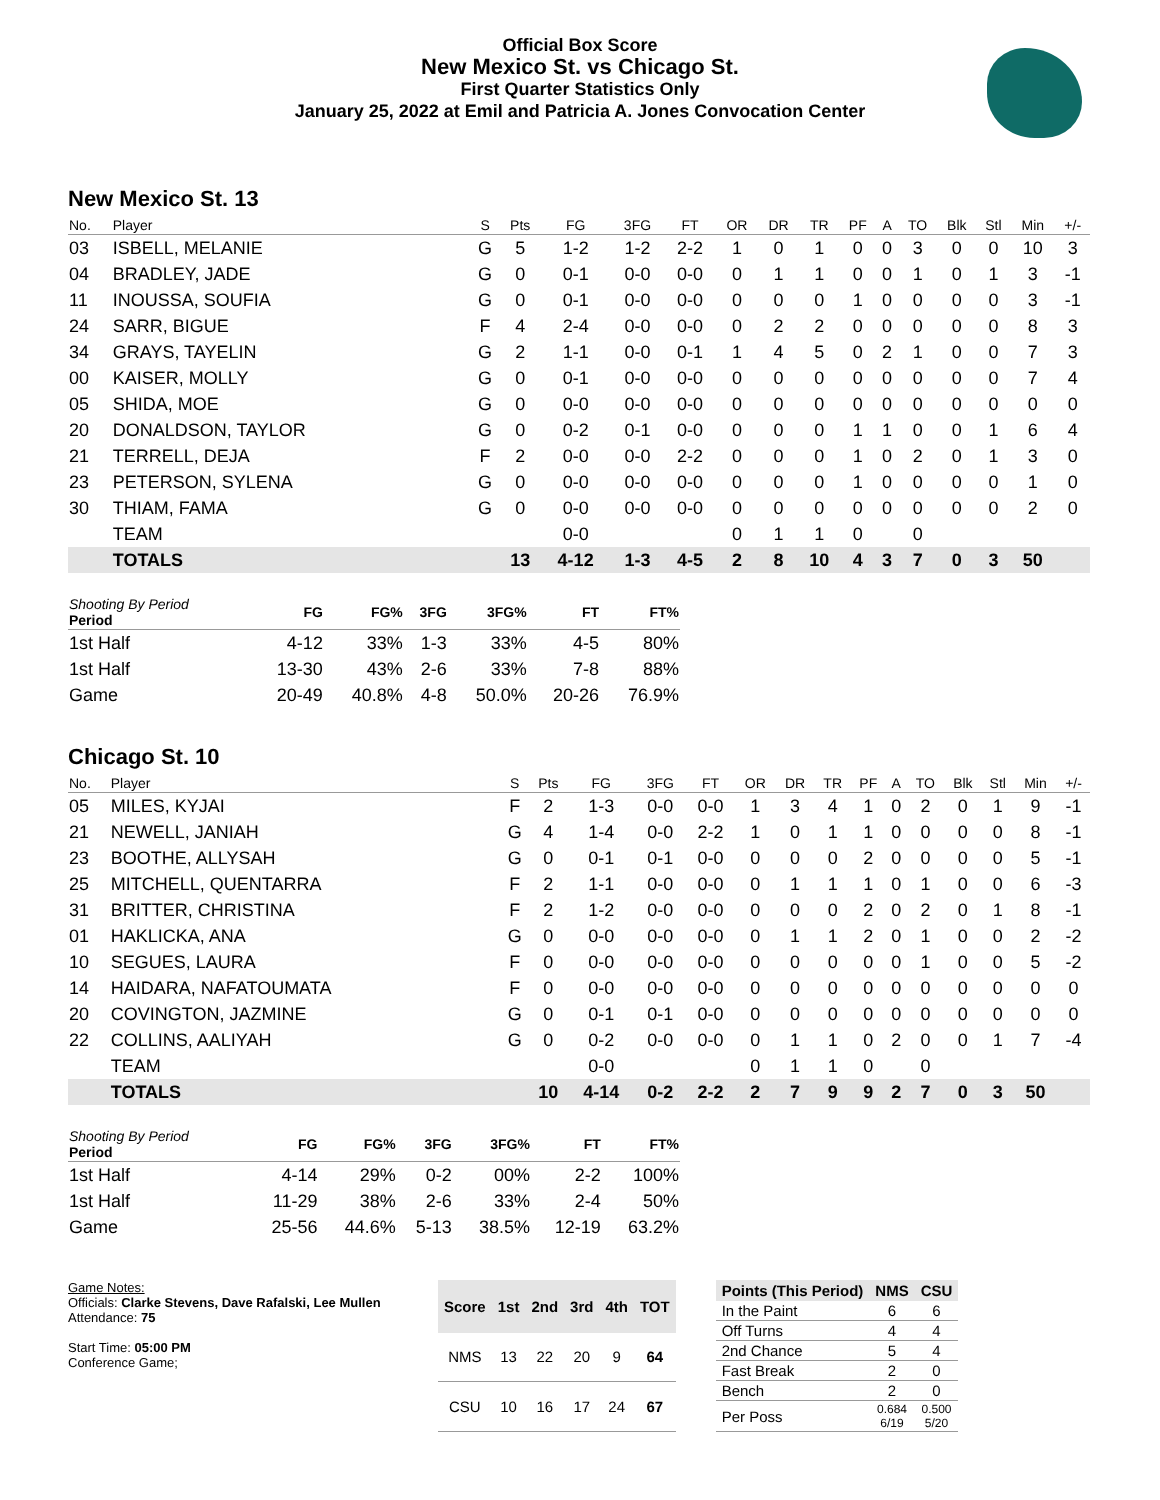Official Box Score
New Mexico St. vs Chicago St.
First Quarter Statistics Only
January 25, 2022 at Emil and Patricia A. Jones Convocation Center
New Mexico St. 13
| No. | Player | S | Pts | FG | 3FG | FT | OR | DR | TR | PF | A | TO | Blk | Stl | Min | +/- |
| --- | --- | --- | --- | --- | --- | --- | --- | --- | --- | --- | --- | --- | --- | --- | --- | --- |
| 03 | ISBELL, MELANIE | G | 5 | 1-2 | 1-2 | 2-2 | 1 | 0 | 1 | 0 | 0 | 3 | 0 | 0 | 10 | 3 |
| 04 | BRADLEY, JADE | G | 0 | 0-1 | 0-0 | 0-0 | 0 | 1 | 1 | 0 | 0 | 1 | 0 | 1 | 3 | -1 |
| 11 | INOUSSA, SOUFIA | G | 0 | 0-1 | 0-0 | 0-0 | 0 | 0 | 0 | 1 | 0 | 0 | 0 | 0 | 3 | -1 |
| 24 | SARR, BIGUE | F | 4 | 2-4 | 0-0 | 0-0 | 0 | 2 | 2 | 0 | 0 | 0 | 0 | 0 | 8 | 3 |
| 34 | GRAYS, TAYELIN | G | 2 | 1-1 | 0-0 | 0-1 | 1 | 4 | 5 | 0 | 2 | 1 | 0 | 0 | 7 | 3 |
| 00 | KAISER, MOLLY | G | 0 | 0-1 | 0-0 | 0-0 | 0 | 0 | 0 | 0 | 0 | 0 | 0 | 0 | 7 | 4 |
| 05 | SHIDA, MOE | G | 0 | 0-0 | 0-0 | 0-0 | 0 | 0 | 0 | 0 | 0 | 0 | 0 | 0 | 0 | 0 |
| 20 | DONALDSON, TAYLOR | G | 0 | 0-2 | 0-1 | 0-0 | 0 | 0 | 0 | 1 | 1 | 0 | 0 | 1 | 6 | 4 |
| 21 | TERRELL, DEJA | F | 2 | 0-0 | 0-0 | 2-2 | 0 | 0 | 0 | 1 | 0 | 2 | 0 | 1 | 3 | 0 |
| 23 | PETERSON, SYLENA | G | 0 | 0-0 | 0-0 | 0-0 | 0 | 0 | 0 | 1 | 0 | 0 | 0 | 0 | 1 | 0 |
| 30 | THIAM, FAMA | G | 0 | 0-0 | 0-0 | 0-0 | 0 | 0 | 0 | 0 | 0 | 0 | 0 | 0 | 2 | 0 |
| | TEAM | | | 0-0 | | | 0 | 1 | 1 | 0 | | 0 | | | | |
| | TOTALS | | 13 | 4-12 | 1-3 | 4-5 | 2 | 8 | 10 | 4 | 3 | 7 | 0 | 3 | 50 | |
| Shooting By Period Period | FG | FG% | 3FG | 3FG% | FT | FT% |
| --- | --- | --- | --- | --- | --- | --- |
| 1st Half | 4-12 | 33% | 1-3 | 33% | 4-5 | 80% |
| 1st Half | 13-30 | 43% | 2-6 | 33% | 7-8 | 88% |
| Game | 20-49 | 40.8% | 4-8 | 50.0% | 20-26 | 76.9% |
Chicago St. 10
| No. | Player | S | Pts | FG | 3FG | FT | OR | DR | TR | PF | A | TO | Blk | Stl | Min | +/- |
| --- | --- | --- | --- | --- | --- | --- | --- | --- | --- | --- | --- | --- | --- | --- | --- | --- |
| 05 | MILES, KYJAI | F | 2 | 1-3 | 0-0 | 0-0 | 1 | 3 | 4 | 1 | 0 | 2 | 0 | 1 | 9 | -1 |
| 21 | NEWELL, JANIAH | G | 4 | 1-4 | 0-0 | 2-2 | 1 | 0 | 1 | 1 | 0 | 0 | 0 | 0 | 8 | -1 |
| 23 | BOOTHE, ALLYSAH | G | 0 | 0-1 | 0-1 | 0-0 | 0 | 0 | 0 | 2 | 0 | 0 | 0 | 0 | 5 | -1 |
| 25 | MITCHELL, QUENTARRA | F | 2 | 1-1 | 0-0 | 0-0 | 0 | 1 | 1 | 1 | 0 | 1 | 0 | 0 | 6 | -3 |
| 31 | BRITTER, CHRISTINA | F | 2 | 1-2 | 0-0 | 0-0 | 0 | 0 | 0 | 2 | 0 | 2 | 0 | 1 | 8 | -1 |
| 01 | HAKLICKA, ANA | G | 0 | 0-0 | 0-0 | 0-0 | 0 | 1 | 1 | 2 | 0 | 1 | 0 | 0 | 2 | -2 |
| 10 | SEGUES, LAURA | F | 0 | 0-0 | 0-0 | 0-0 | 0 | 0 | 0 | 0 | 0 | 1 | 0 | 0 | 5 | -2 |
| 14 | HAIDARA, NAFATOUMATA | F | 0 | 0-0 | 0-0 | 0-0 | 0 | 0 | 0 | 0 | 0 | 0 | 0 | 0 | 0 | 0 |
| 20 | COVINGTON, JAZMINE | G | 0 | 0-1 | 0-1 | 0-0 | 0 | 0 | 0 | 0 | 0 | 0 | 0 | 0 | 0 | 0 |
| 22 | COLLINS, AALIYAH | G | 0 | 0-2 | 0-0 | 0-0 | 0 | 1 | 1 | 0 | 2 | 0 | 0 | 1 | 7 | -4 |
| | TEAM | | | 0-0 | | | 0 | 1 | 1 | 0 | | 0 | | | | |
| | TOTALS | | 10 | 4-14 | 0-2 | 2-2 | 2 | 7 | 9 | 9 | 2 | 7 | 0 | 3 | 50 | |
| Shooting By Period Period | FG | FG% | 3FG | 3FG% | FT | FT% |
| --- | --- | --- | --- | --- | --- | --- |
| 1st Half | 4-14 | 29% | 0-2 | 00% | 2-2 | 100% |
| 1st Half | 11-29 | 38% | 2-6 | 33% | 2-4 | 50% |
| Game | 25-56 | 44.6% | 5-13 | 38.5% | 12-19 | 63.2% |
Game Notes:
Officials: Clarke Stevens, Dave Rafalski, Lee Mullen
Attendance: 75
Start Time: 05:00 PM
Conference Game;
| Score | 1st | 2nd | 3rd | 4th | TOT |
| --- | --- | --- | --- | --- | --- |
| NMS | 13 | 22 | 20 | 9 | 64 |
| CSU | 10 | 16 | 17 | 24 | 67 |
| Points (This Period) | NMS | CSU |
| --- | --- | --- |
| In the Paint | 6 | 6 |
| Off Turns | 4 | 4 |
| 2nd Chance | 5 | 4 |
| Fast Break | 2 | 0 |
| Bench | 2 | 0 |
| Per Poss | 0.684 6/19 | 0.500 5/20 |